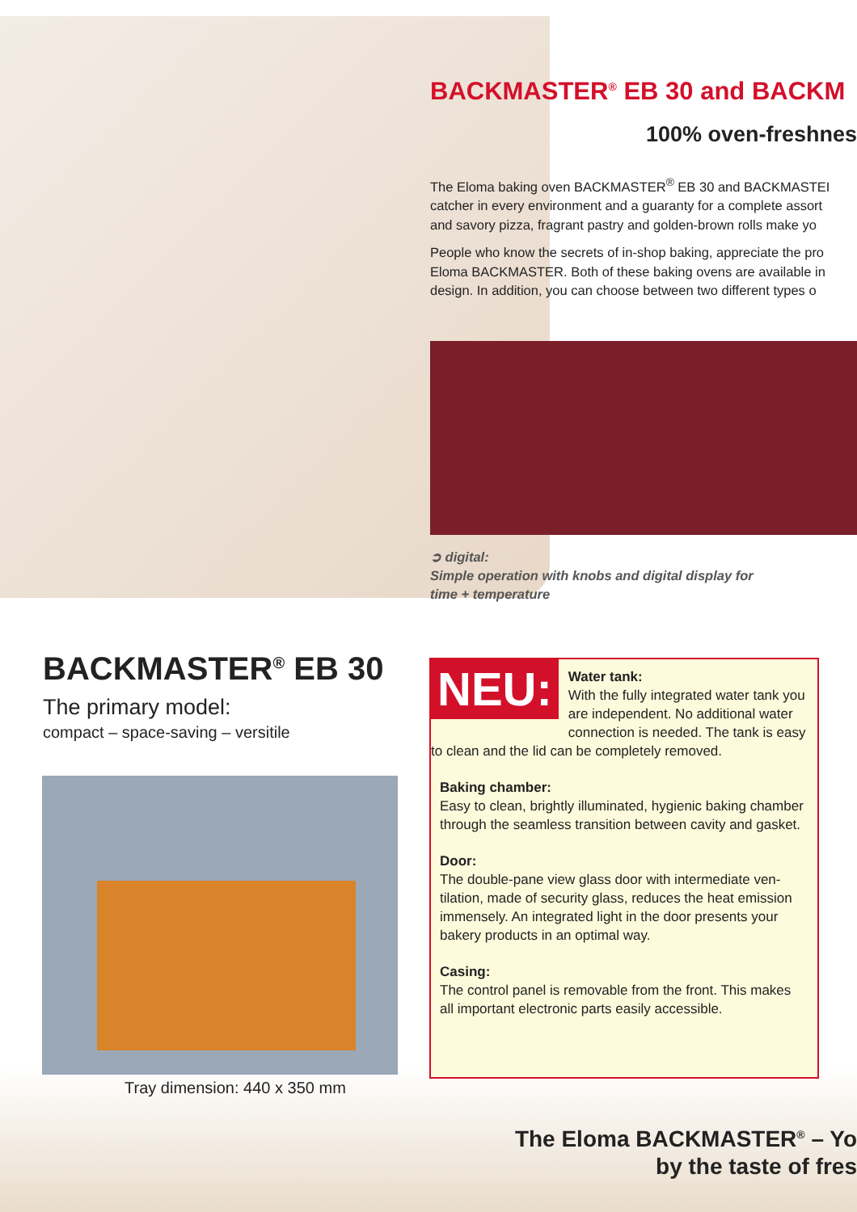BACKMASTER<sup>®</sup> EB 30 and BACKM
100% oven-freshnes
The Eloma baking oven BACKMASTER<sup>®</sup> EB 30 and BACKMASTEI
catcher in every environment and a guaranty for a complete assort
and savory pizza, fragrant pastry and golden-brown rolls make yo
People who know the secrets of in-shop baking, appreciate the pro
Eloma BACKMASTER. Both of these baking ovens are available in
design. In addition, you can choose between two different types o
➲ digital:
Simple operation with knobs and digital display for
time + temperature
BACKMASTER<sup>®</sup> EB 30
The primary model:
compact – space-saving – versitile
Tray dimension: 440 x 350 mm
NEU:
Water tank:
With the fully integrated water tank you are independent. No additional water connection is needed. The tank is easy to clean and the lid can be completely removed.
Baking chamber:
Easy to clean, brightly illuminated, hygienic baking chamber through the seamless transition between cavity and gasket.
Door:
The double-pane view glass door with intermediate ven-tilation, made of security glass, reduces the heat emission immensely. An integrated light in the door presents your bakery products in an optimal way.
Casing:
The control panel is removable from the front. This makes all important electronic parts easily accessible.
The Eloma BACKMASTER<sup>®</sup> – Yo
by the taste of fres